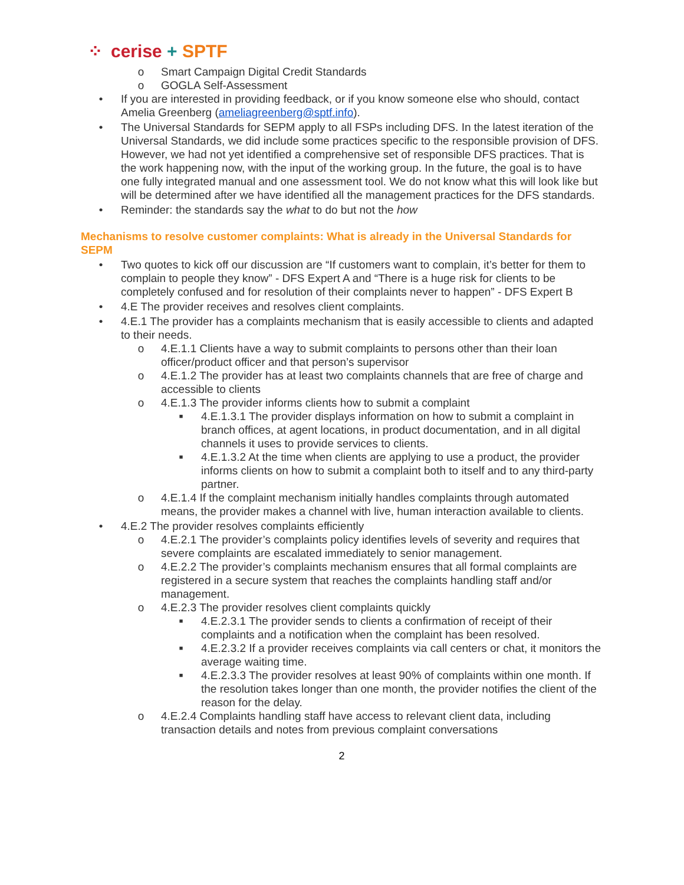⁘ cerise + SPTF
o Smart Campaign Digital Credit Standards
o GOGLA Self-Assessment
• If you are interested in providing feedback, or if you know someone else who should, contact Amelia Greenberg (ameliagreenberg@sptf.info).
• The Universal Standards for SEPM apply to all FSPs including DFS. In the latest iteration of the Universal Standards, we did include some practices specific to the responsible provision of DFS. However, we had not yet identified a comprehensive set of responsible DFS practices. That is the work happening now, with the input of the working group. In the future, the goal is to have one fully integrated manual and one assessment tool. We do not know what this will look like but will be determined after we have identified all the management practices for the DFS standards.
• Reminder: the standards say the what to do but not the how
Mechanisms to resolve customer complaints: What is already in the Universal Standards for SEPM
• Two quotes to kick off our discussion are “If customers want to complain, it’s better for them to complain to people they know” - DFS Expert A and “There is a huge risk for clients to be completely confused and for resolution of their complaints never to happen” - DFS Expert B
• 4.E The provider receives and resolves client complaints.
• 4.E.1 The provider has a complaints mechanism that is easily accessible to clients and adapted to their needs.
o 4.E.1.1 Clients have a way to submit complaints to persons other than their loan officer/product officer and that person’s supervisor
o 4.E.1.2 The provider has at least two complaints channels that are free of charge and accessible to clients
o 4.E.1.3 The provider informs clients how to submit a complaint
■ 4.E.1.3.1 The provider displays information on how to submit a complaint in branch offices, at agent locations, in product documentation, and in all digital channels it uses to provide services to clients.
■ 4.E.1.3.2 At the time when clients are applying to use a product, the provider informs clients on how to submit a complaint both to itself and to any third-party partner.
o 4.E.1.4 If the complaint mechanism initially handles complaints through automated means, the provider makes a channel with live, human interaction available to clients.
• 4.E.2 The provider resolves complaints efficiently
o 4.E.2.1 The provider’s complaints policy identifies levels of severity and requires that severe complaints are escalated immediately to senior management.
o 4.E.2.2 The provider’s complaints mechanism ensures that all formal complaints are registered in a secure system that reaches the complaints handling staff and/or management.
o 4.E.2.3 The provider resolves client complaints quickly
■ 4.E.2.3.1 The provider sends to clients a confirmation of receipt of their complaints and a notification when the complaint has been resolved.
■ 4.E.2.3.2 If a provider receives complaints via call centers or chat, it monitors the average waiting time.
■ 4.E.2.3.3 The provider resolves at least 90% of complaints within one month. If the resolution takes longer than one month, the provider notifies the client of the reason for the delay.
o 4.E.2.4 Complaints handling staff have access to relevant client data, including transaction details and notes from previous complaint conversations
2